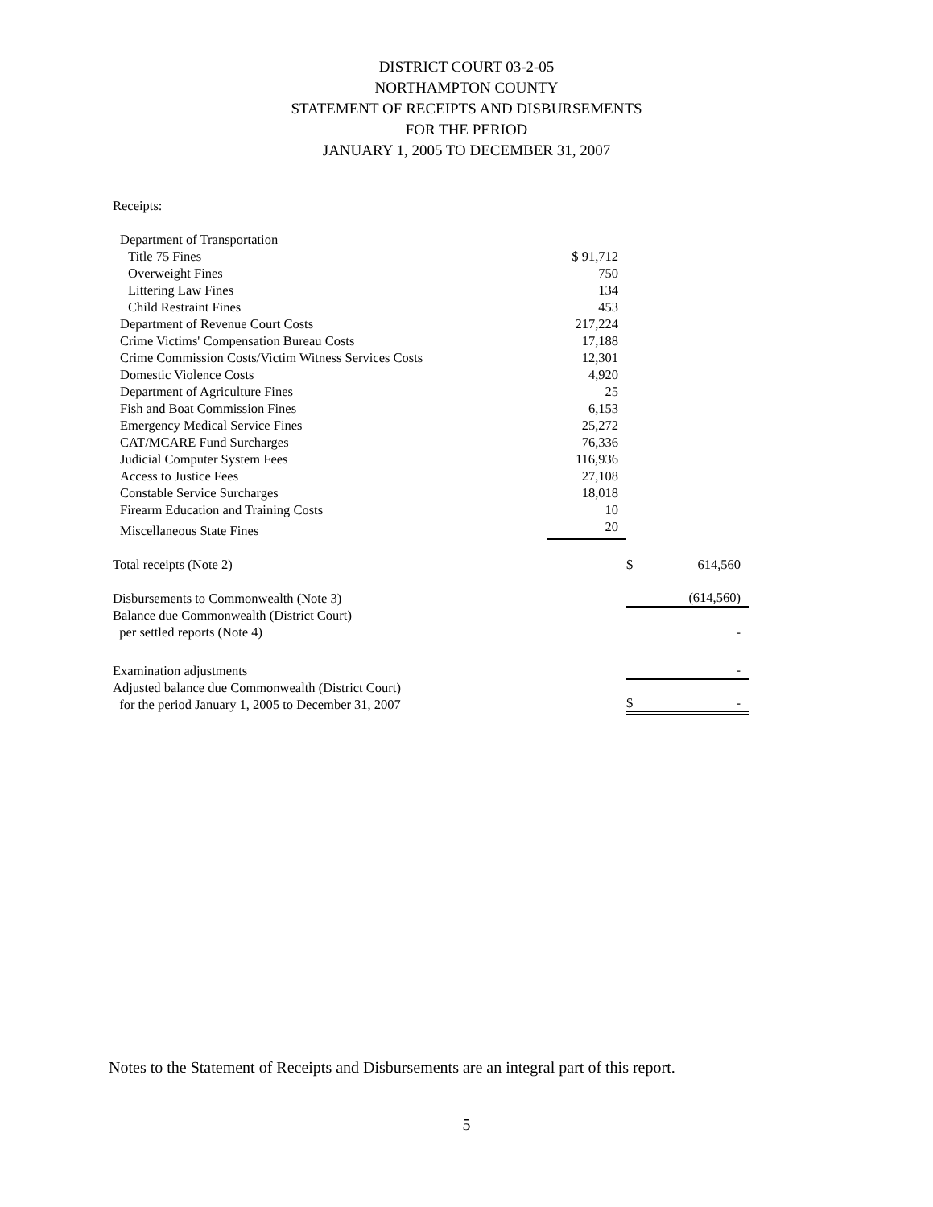DISTRICT COURT 03-2-05
NORTHAMPTON COUNTY
STATEMENT OF RECEIPTS AND DISBURSEMENTS
FOR THE PERIOD
JANUARY 1, 2005 TO DECEMBER 31, 2007
| Receipts: | | | |
| Department of Transportation | | | |
| Title 75 Fines | $ 91,712 | | |
| Overweight Fines | 750 | | |
| Littering Law Fines | 134 | | |
| Child Restraint Fines | 453 | | |
| Department of Revenue Court Costs | 217,224 | | |
| Crime Victims' Compensation Bureau Costs | 17,188 | | |
| Crime Commission Costs/Victim Witness Services Costs | 12,301 | | |
| Domestic Violence Costs | 4,920 | | |
| Department of Agriculture Fines | 25 | | |
| Fish and Boat Commission Fines | 6,153 | | |
| Emergency Medical Service Fines | 25,272 | | |
| CAT/MCARE Fund Surcharges | 76,336 | | |
| Judicial Computer System Fees | 116,936 | | |
| Access to Justice Fees | 27,108 | | |
| Constable Service Surcharges | 18,018 | | |
| Firearm Education and Training Costs | 10 | | |
| Miscellaneous State Fines | 20 | | |
| Total receipts (Note 2) | | $ | 614,560 |
| Disbursements to Commonwealth (Note 3) | | | (614,560) |
| Balance due Commonwealth (District Court) per settled reports (Note 4) | | | - |
| Examination adjustments | | | - |
| Adjusted balance due Commonwealth (District Court) for the period January 1, 2005 to December 31, 2007 | | $ | - |
Notes to the Statement of Receipts and Disbursements are an integral part of this report.
5